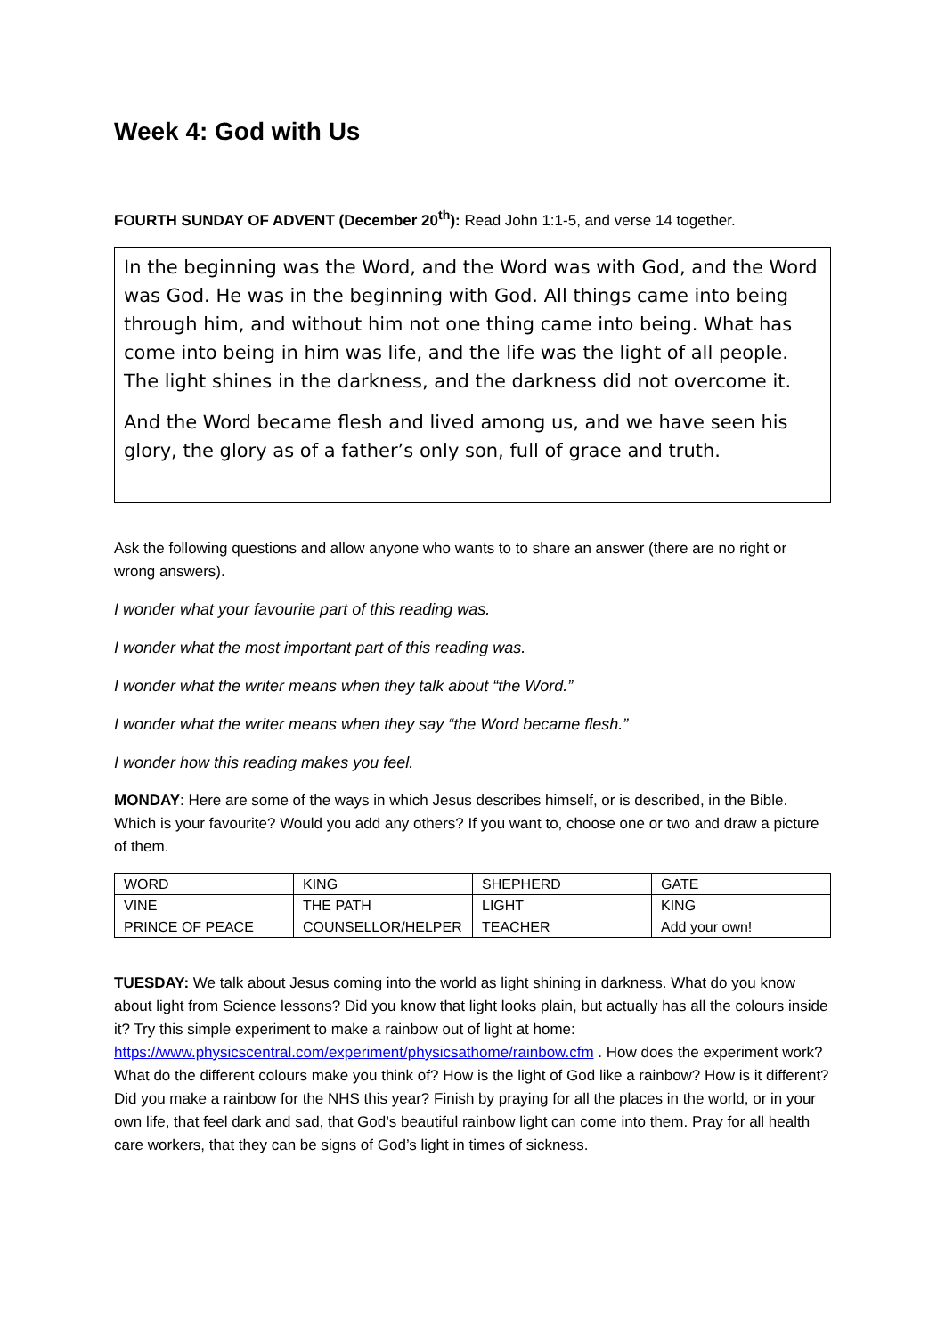Week 4: God with Us
FOURTH SUNDAY OF ADVENT (December 20<sup>th</sup>): Read John 1:1-5, and verse 14 together.
In the beginning was the Word, and the Word was with God, and the Word was God. He was in the beginning with God. All things came into being through him, and without him not one thing came into being. What has come into being in him was life, and the life was the light of all people. The light shines in the darkness, and the darkness did not overcome it.
And the Word became flesh and lived among us, and we have seen his glory, the glory as of a father’s only son, full of grace and truth.
Ask the following questions and allow anyone who wants to to share an answer (there are no right or wrong answers).
I wonder what your favourite part of this reading was.
I wonder what the most important part of this reading was.
I wonder what the writer means when they talk about “the Word.”
I wonder what the writer means when they say “the Word became flesh.”
I wonder how this reading makes you feel.
MONDAY: Here are some of the ways in which Jesus describes himself, or is described, in the Bible. Which is your favourite? Would you add any others? If you want to, choose one or two and draw a picture of them.
| WORD | KING | SHEPHERD | GATE |
| VINE | THE PATH | LIGHT | KING |
| PRINCE OF PEACE | COUNSELLOR/HELPER | TEACHER | Add your own! |
TUESDAY: We talk about Jesus coming into the world as light shining in darkness. What do you know about light from Science lessons? Did you know that light looks plain, but actually has all the colours inside it? Try this simple experiment to make a rainbow out of light at home: https://www.physicscentral.com/experiment/physicsathome/rainbow.cfm . How does the experiment work? What do the different colours make you think of? How is the light of God like a rainbow? How is it different? Did you make a rainbow for the NHS this year? Finish by praying for all the places in the world, or in your own life, that feel dark and sad, that God’s beautiful rainbow light can come into them. Pray for all health care workers, that they can be signs of God’s light in times of sickness.